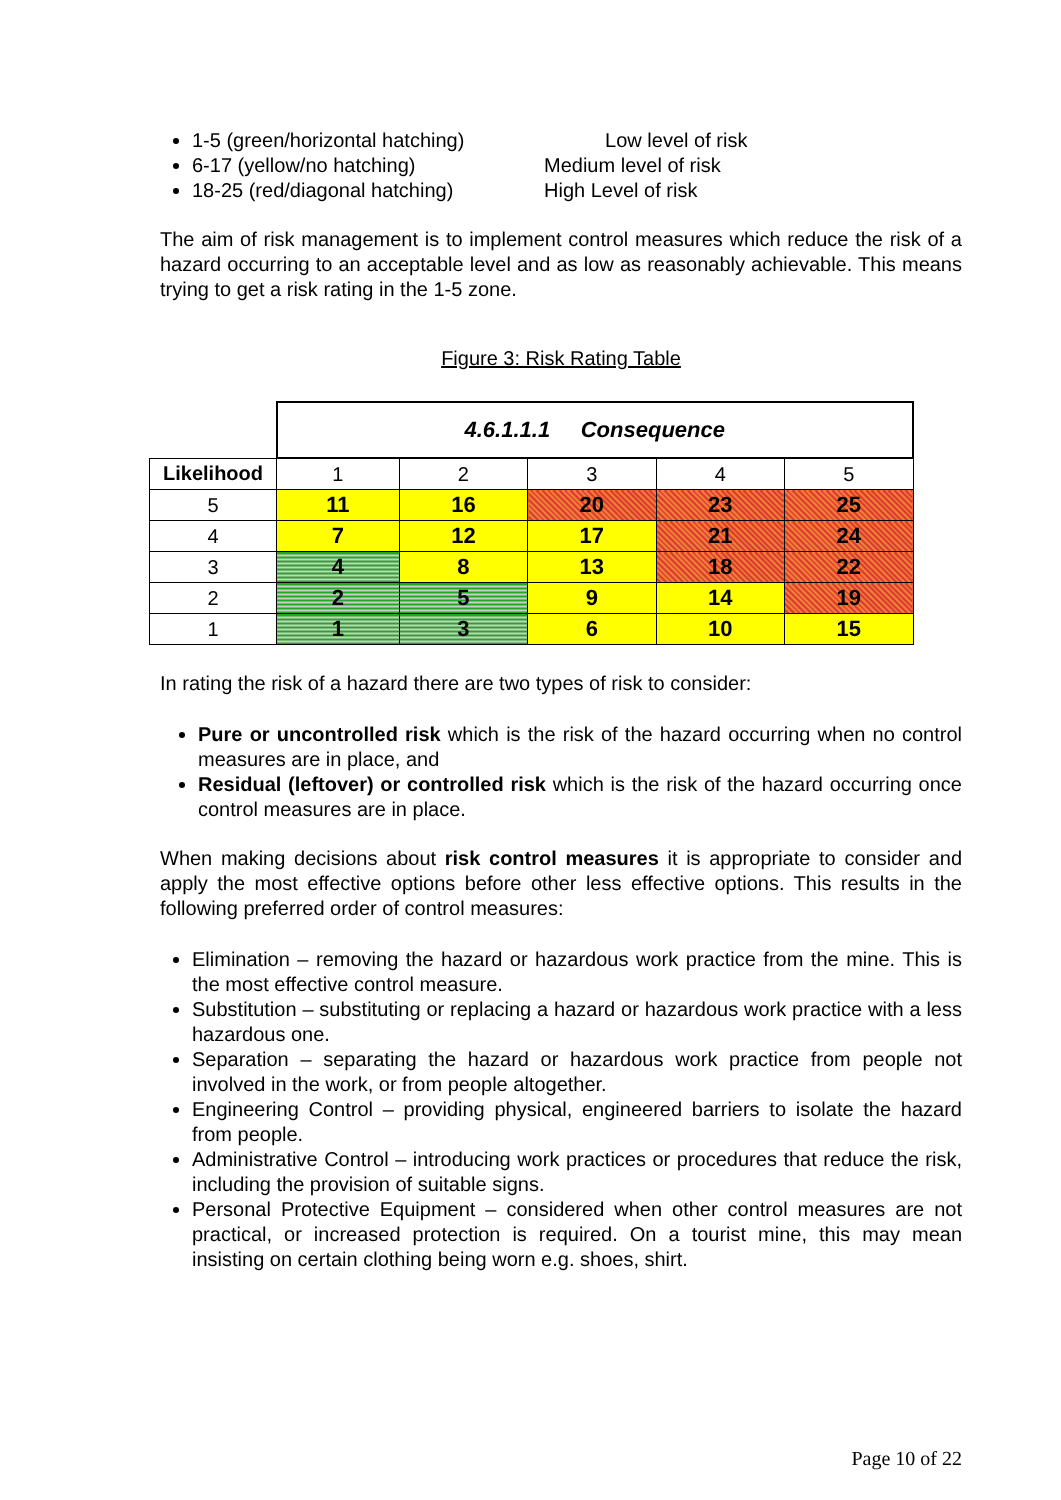1-5 (green/horizontal hatching) Low level of risk
6-17 (yellow/no hatching) Medium level of risk
18-25 (red/diagonal hatching) High Level of risk
The aim of risk management is to implement control measures which reduce the risk of a hazard occurring to an acceptable level and as low as reasonably achievable. This means trying to get a risk rating in the 1-5 zone.
Figure 3: Risk Rating Table
| | 4.6.1.1.1 Consequence | | | | |
| Likelihood | 1 | 2 | 3 | 4 | 5 |
| 5 | 11 | 16 | 20 | 23 | 25 |
| 4 | 7 | 12 | 17 | 21 | 24 |
| 3 | 4 | 8 | 13 | 18 | 22 |
| 2 | 2 | 5 | 9 | 14 | 19 |
| 1 | 1 | 3 | 6 | 10 | 15 |
In rating the risk of a hazard there are two types of risk to consider:
Pure or uncontrolled risk which is the risk of the hazard occurring when no control measures are in place, and
Residual (leftover) or controlled risk which is the risk of the hazard occurring once control measures are in place.
When making decisions about risk control measures it is appropriate to consider and apply the most effective options before other less effective options. This results in the following preferred order of control measures:
Elimination – removing the hazard or hazardous work practice from the mine. This is the most effective control measure.
Substitution – substituting or replacing a hazard or hazardous work practice with a less hazardous one.
Separation – separating the hazard or hazardous work practice from people not involved in the work, or from people altogether.
Engineering Control – providing physical, engineered barriers to isolate the hazard from people.
Administrative Control – introducing work practices or procedures that reduce the risk, including the provision of suitable signs.
Personal Protective Equipment – considered when other control measures are not practical, or increased protection is required. On a tourist mine, this may mean insisting on certain clothing being worn e.g. shoes, shirt.
Page 10 of 22